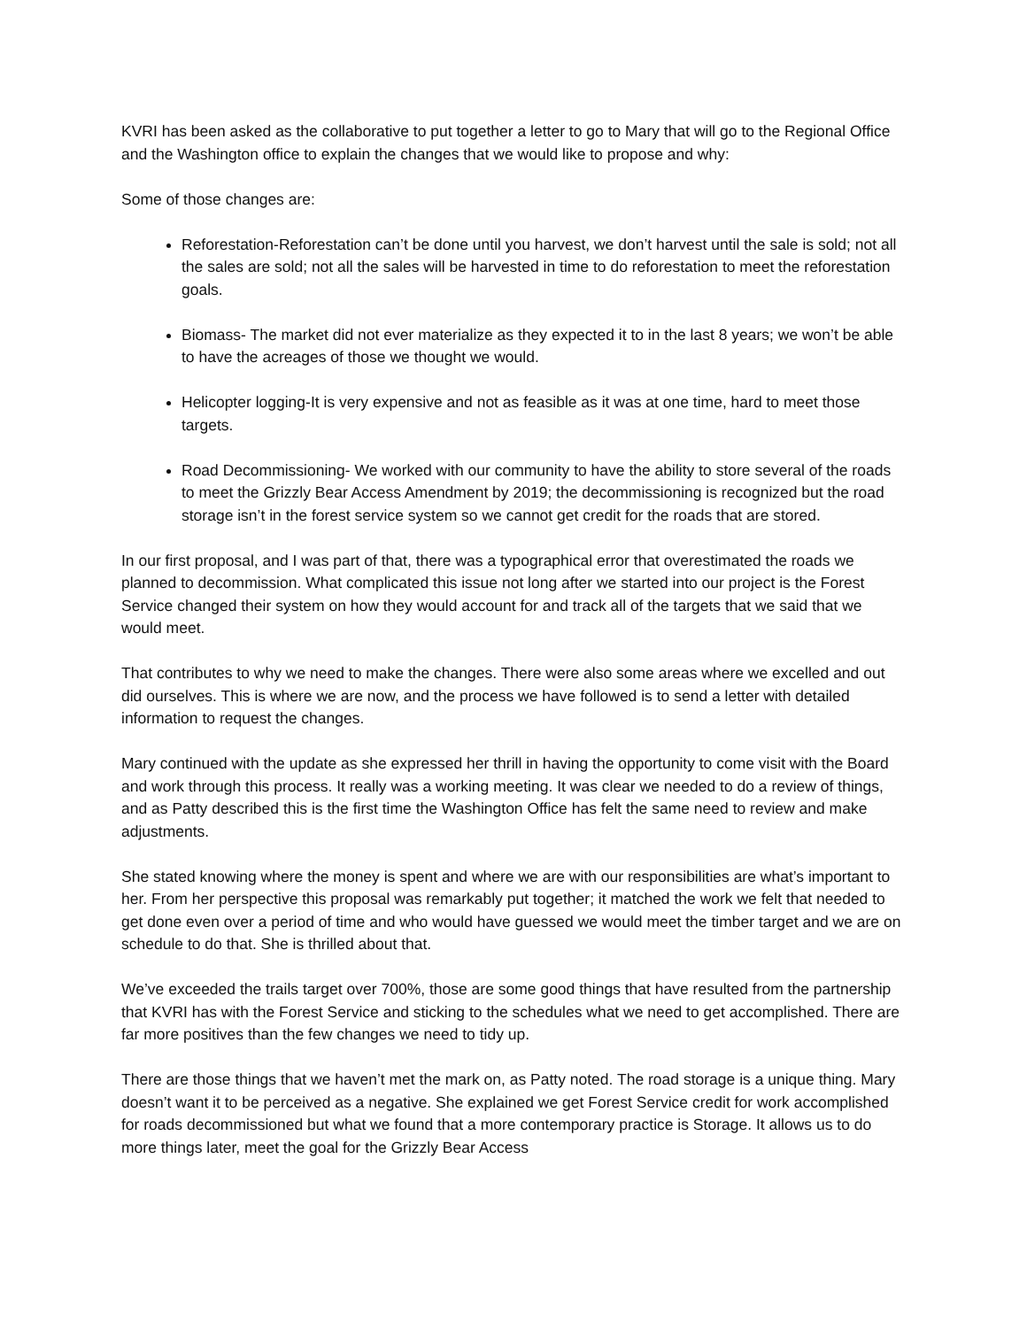KVRI has been asked as the collaborative to put together a letter to go to Mary that will go to the Regional Office and the Washington office to explain the changes that we would like to propose and why:
Some of those changes are:
Reforestation-Reforestation can’t be done until you harvest, we don’t harvest until the sale is sold; not all the sales are sold; not all the sales will be harvested in time to do reforestation to meet the reforestation goals.
Biomass- The market did not ever materialize as they expected it to in the last 8 years; we won’t be able to have the acreages of those we thought we would.
Helicopter logging-It is very expensive and not as feasible as it was at one time, hard to meet those targets.
Road Decommissioning- We worked with our community to have the ability to store several of the roads to meet the Grizzly Bear Access Amendment by 2019; the decommissioning is recognized but the road storage isn’t in the forest service system so we cannot get credit for the roads that are stored.
In our first proposal, and I was part of that, there was a typographical error that overestimated the roads we planned to decommission. What complicated this issue not long after we started into our project is the Forest Service changed their system on how they would account for and track all of the targets that we said that we would meet.
That contributes to why we need to make the changes. There were also some areas where we excelled and out did ourselves. This is where we are now, and the process we have followed is to send a letter with detailed information to request the changes.
Mary continued with the update as she expressed her thrill in having the opportunity to come visit with the Board and work through this process. It really was a working meeting. It was clear we needed to do a review of things, and as Patty described this is the first time the Washington Office has felt the same need to review and make adjustments.
She stated knowing where the money is spent and where we are with our responsibilities are what’s important to her. From her perspective this proposal was remarkably put together; it matched the work we felt that needed to get done even over a period of time and who would have guessed we would meet the timber target and we are on schedule to do that. She is thrilled about that.
We’ve exceeded the trails target over 700%, those are some good things that have resulted from the partnership that KVRI has with the Forest Service and sticking to the schedules what we need to get accomplished. There are far more positives than the few changes we need to tidy up.
There are those things that we haven’t met the mark on, as Patty noted. The road storage is a unique thing. Mary doesn’t want it to be perceived as a negative. She explained we get Forest Service credit for work accomplished for roads decommissioned but what we found that a more contemporary practice is Storage. It allows us to do more things later, meet the goal for the Grizzly Bear Access